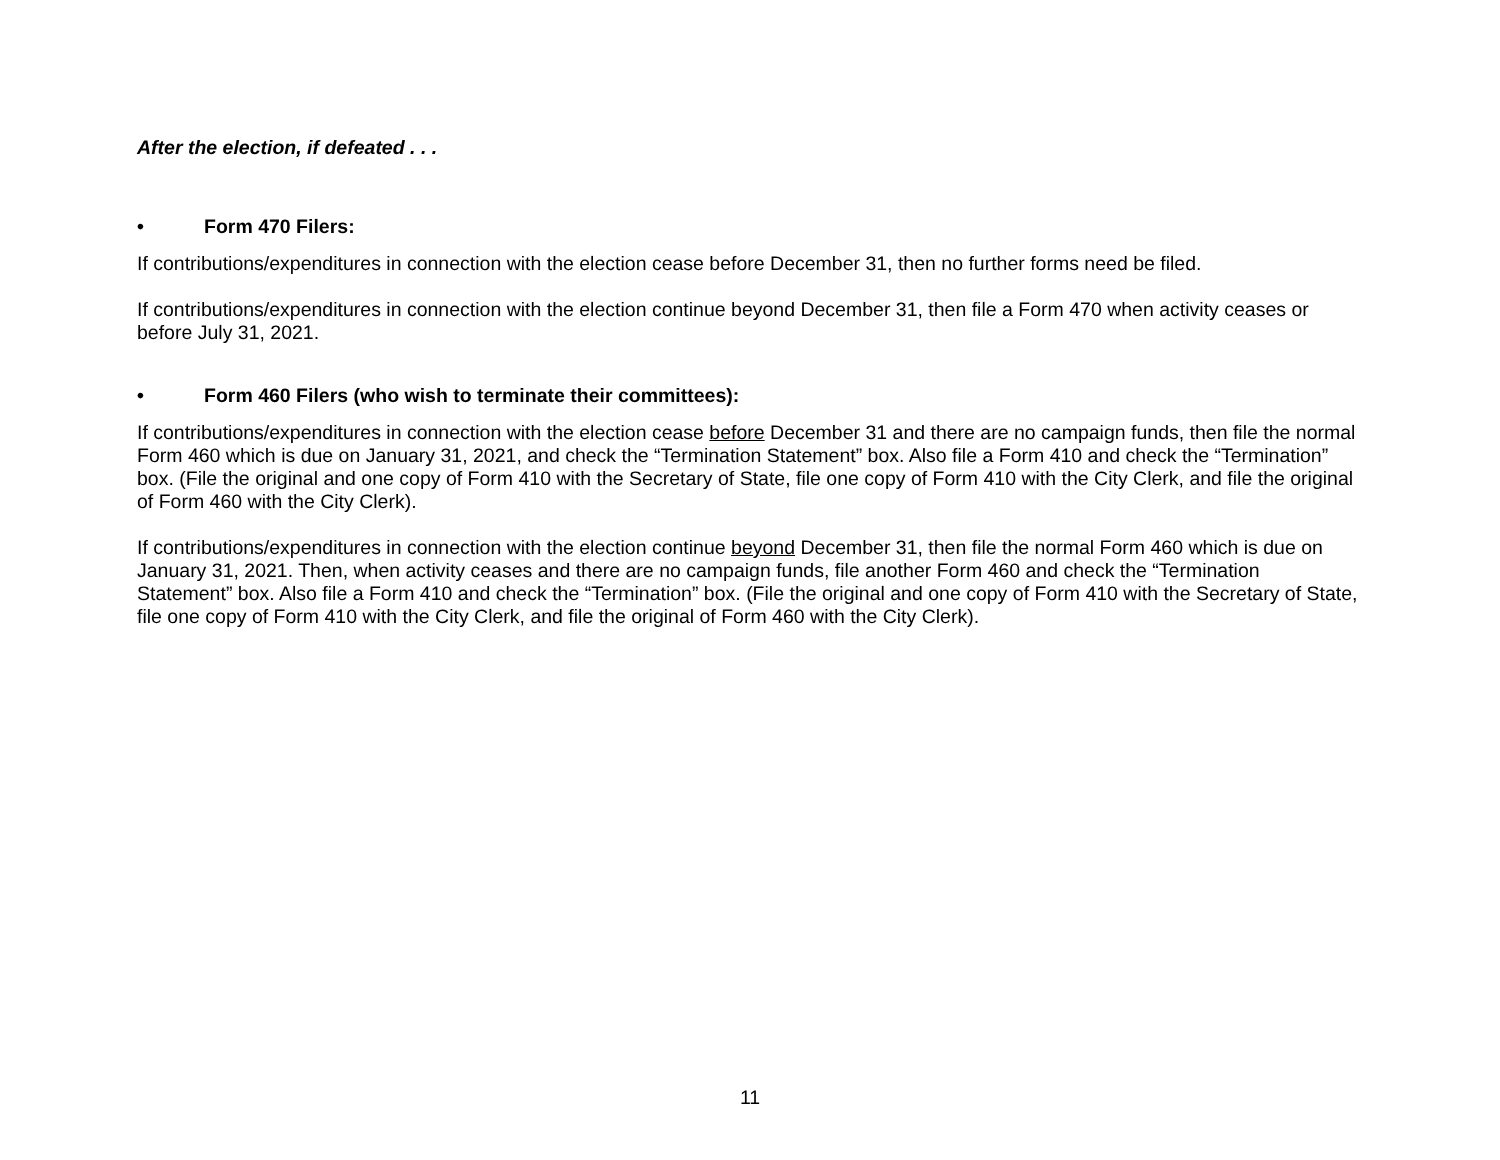After the election, if defeated . . .
• Form 470 Filers:
If contributions/expenditures in connection with the election cease before December 31, then no further forms need be filed.
If contributions/expenditures in connection with the election continue beyond December 31, then file a Form 470 when activity ceases or before July 31, 2021.
• Form 460 Filers (who wish to terminate their committees):
If contributions/expenditures in connection with the election cease before December 31 and there are no campaign funds, then file the normal Form 460 which is due on January 31, 2021, and check the “Termination Statement” box. Also file a Form 410 and check the “Termination” box. (File the original and one copy of Form 410 with the Secretary of State, file one copy of Form 410 with the City Clerk, and file the original of Form 460 with the City Clerk).
If contributions/expenditures in connection with the election continue beyond December 31, then file the normal Form 460 which is due on January 31, 2021. Then, when activity ceases and there are no campaign funds, file another Form 460 and check the “Termination Statement” box. Also file a Form 410 and check the “Termination” box. (File the original and one copy of Form 410 with the Secretary of State, file one copy of Form 410 with the City Clerk, and file the original of Form 460 with the City Clerk).
11